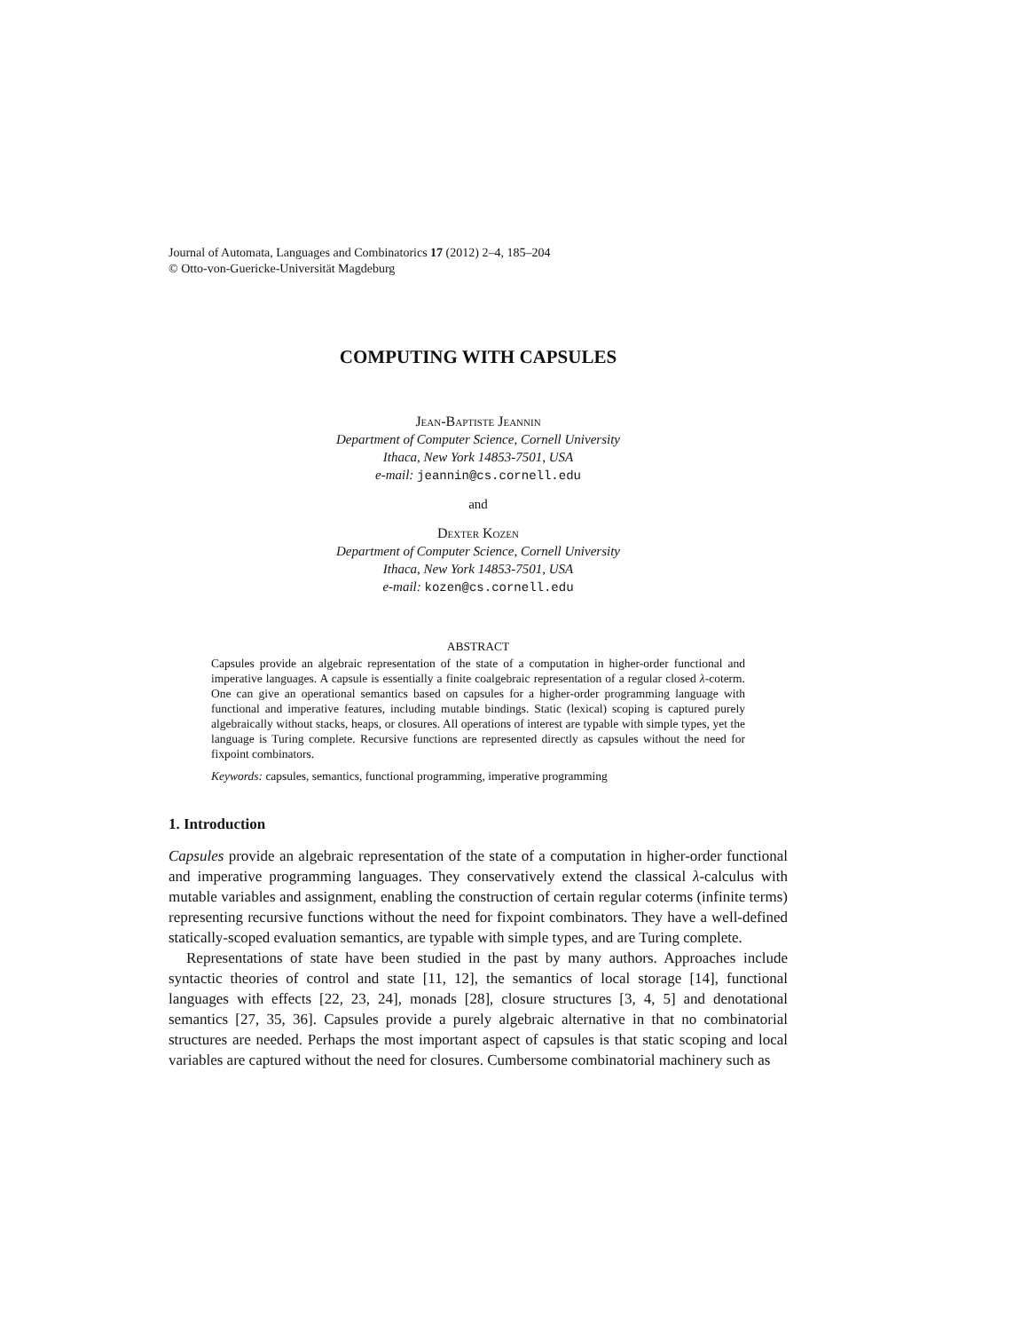Journal of Automata, Languages and Combinatorics 17 (2012) 2–4, 185–204
© Otto-von-Guericke-Universität Magdeburg
COMPUTING WITH CAPSULES
Jean-Baptiste Jeannin
Department of Computer Science, Cornell University
Ithaca, New York 14853-7501, USA
e-mail: jeannin@cs.cornell.edu
and
Dexter Kozen
Department of Computer Science, Cornell University
Ithaca, New York 14853-7501, USA
e-mail: kozen@cs.cornell.edu
ABSTRACT
Capsules provide an algebraic representation of the state of a computation in higher-order functional and imperative languages. A capsule is essentially a finite coalgebraic representation of a regular closed λ-coterm. One can give an operational semantics based on capsules for a higher-order programming language with functional and imperative features, including mutable bindings. Static (lexical) scoping is captured purely algebraically without stacks, heaps, or closures. All operations of interest are typable with simple types, yet the language is Turing complete. Recursive functions are represented directly as capsules without the need for fixpoint combinators.
Keywords: capsules, semantics, functional programming, imperative programming
1. Introduction
Capsules provide an algebraic representation of the state of a computation in higher-order functional and imperative programming languages. They conservatively extend the classical λ-calculus with mutable variables and assignment, enabling the construction of certain regular coterms (infinite terms) representing recursive functions without the need for fixpoint combinators. They have a well-defined statically-scoped evaluation semantics, are typable with simple types, and are Turing complete.
Representations of state have been studied in the past by many authors. Approaches include syntactic theories of control and state [11, 12], the semantics of local storage [14], functional languages with effects [22, 23, 24], monads [28], closure structures [3, 4, 5] and denotational semantics [27, 35, 36]. Capsules provide a purely algebraic alternative in that no combinatorial structures are needed. Perhaps the most important aspect of capsules is that static scoping and local variables are captured without the need for closures. Cumbersome combinatorial machinery such as